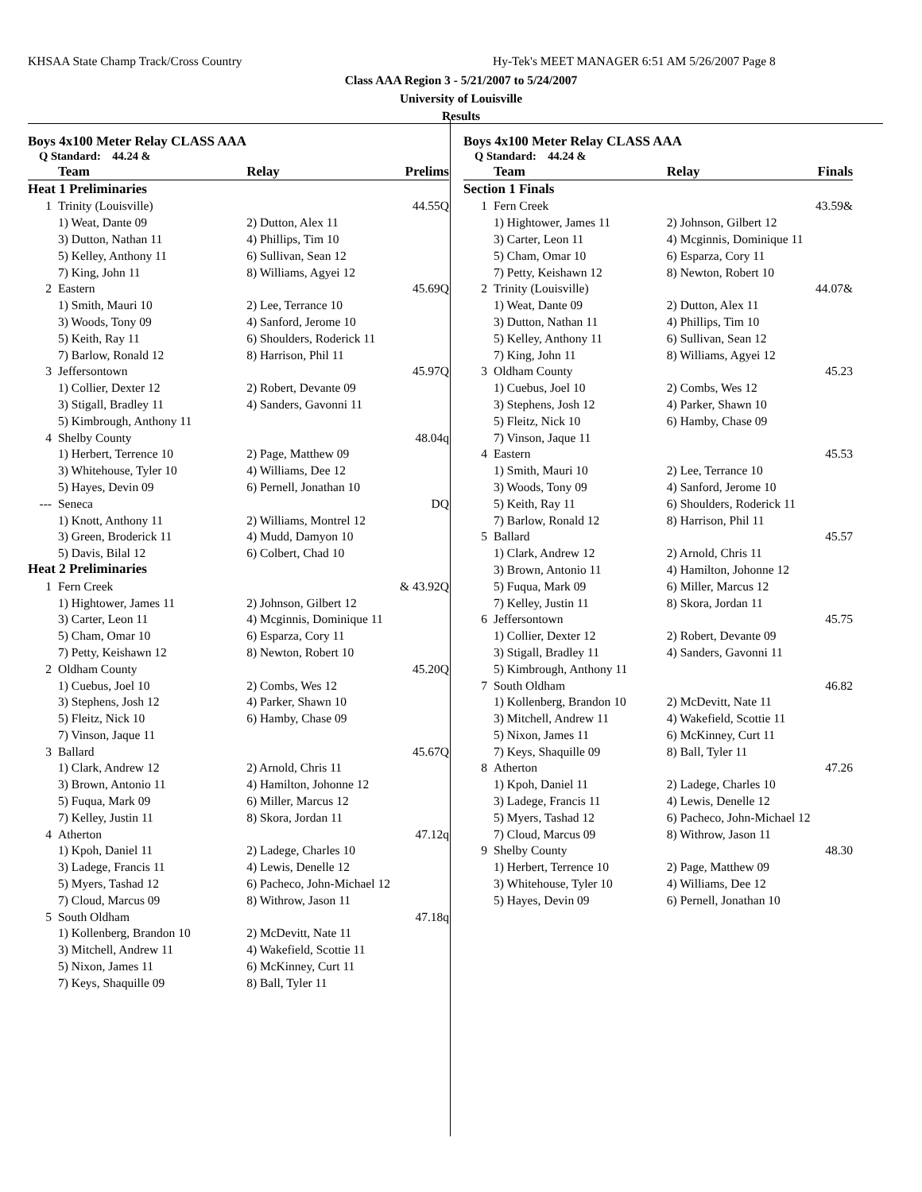KHSAA State Champ Track/Cross Country
Hy-Tek's MEET MANAGER 6:51 AM 5/26/2007 Page 8
Class AAA Region 3 - 5/21/2007 to 5/24/2007
University of Louisville
Results
Boys 4x100 Meter Relay CLASS AAA
Q Standard: 44.24 &
| | Team | Relay | Prelims |
| --- | --- | --- | --- |
| Heat 1 Preliminaries | | | |
| 1 | Trinity (Louisville) | | 44.55Q |
| | 1) Weat, Dante 09 | 2) Dutton, Alex 11 | |
| | 3) Dutton, Nathan 11 | 4) Phillips, Tim 10 | |
| | 5) Kelley, Anthony 11 | 6) Sullivan, Sean 12 | |
| | 7) King, John 11 | 8) Williams, Agyei 12 | |
| 2 | Eastern | | 45.69Q |
| | 1) Smith, Mauri 10 | 2) Lee, Terrance 10 | |
| | 3) Woods, Tony 09 | 4) Sanford, Jerome 10 | |
| | 5) Keith, Ray 11 | 6) Shoulders, Roderick 11 | |
| | 7) Barlow, Ronald 12 | 8) Harrison, Phil 11 | |
| 3 | Jeffersontown | | 45.97Q |
| | 1) Collier, Dexter 12 | 2) Robert, Devante 09 | |
| | 3) Stigall, Bradley 11 | 4) Sanders, Gavonni 11 | |
| | 5) Kimbrough, Anthony 11 | | |
| 4 | Shelby County | | 48.04q |
| | 1) Herbert, Terrence 10 | 2) Page, Matthew 09 | |
| | 3) Whitehouse, Tyler 10 | 4) Williams, Dee 12 | |
| | 5) Hayes, Devin 09 | 6) Pernell, Jonathan 10 | |
| --- | Seneca | | DQ |
| | 1) Knott, Anthony 11 | 2) Williams, Montrel 12 | |
| | 3) Green, Broderick 11 | 4) Mudd, Damyon 10 | |
| | 5) Davis, Bilal 12 | 6) Colbert, Chad 10 | |
| Heat 2 Preliminaries | | | |
| 1 | Fern Creek | | & 43.92Q |
| | 1) Hightower, James 11 | 2) Johnson, Gilbert 12 | |
| | 3) Carter, Leon 11 | 4) Mcginnis, Dominique 11 | |
| | 5) Cham, Omar 10 | 6) Esparza, Cory 11 | |
| | 7) Petty, Keishawn 12 | 8) Newton, Robert 10 | |
| 2 | Oldham County | | 45.20Q |
| | 1) Cuebus, Joel 10 | 2) Combs, Wes 12 | |
| | 3) Stephens, Josh 12 | 4) Parker, Shawn 10 | |
| | 5) Fleitz, Nick 10 | 6) Hamby, Chase 09 | |
| | 7) Vinson, Jaque 11 | | |
| 3 | Ballard | | 45.67Q |
| | 1) Clark, Andrew 12 | 2) Arnold, Chris 11 | |
| | 3) Brown, Antonio 11 | 4) Hamilton, Johonne 12 | |
| | 5) Fuqua, Mark 09 | 6) Miller, Marcus 12 | |
| | 7) Kelley, Justin 11 | 8) Skora, Jordan 11 | |
| 4 | Atherton | | 47.12q |
| | 1) Kpoh, Daniel 11 | 2) Ladege, Charles 10 | |
| | 3) Ladege, Francis 11 | 4) Lewis, Denelle 12 | |
| | 5) Myers, Tashad 12 | 6) Pacheco, John-Michael 12 | |
| | 7) Cloud, Marcus 09 | 8) Withrow, Jason 11 | |
| 5 | South Oldham | | 47.18q |
| | 1) Kollenberg, Brandon 10 | 2) McDevitt, Nate 11 | |
| | 3) Mitchell, Andrew 11 | 4) Wakefield, Scottie 11 | |
| | 5) Nixon, James 11 | 6) McKinney, Curt 11 | |
| | 7) Keys, Shaquille 09 | 8) Ball, Tyler 11 | |
Boys 4x100 Meter Relay CLASS AAA
Q Standard: 44.24 &
| | Team | Relay | Finals |
| --- | --- | --- | --- |
| Section 1 Finals | | | |
| 1 | Fern Creek | | 43.59& |
| | 1) Hightower, James 11 | 2) Johnson, Gilbert 12 | |
| | 3) Carter, Leon 11 | 4) Mcginnis, Dominique 11 | |
| | 5) Cham, Omar 10 | 6) Esparza, Cory 11 | |
| | 7) Petty, Keishawn 12 | 8) Newton, Robert 10 | |
| 2 | Trinity (Louisville) | | 44.07& |
| | 1) Weat, Dante 09 | 2) Dutton, Alex 11 | |
| | 3) Dutton, Nathan 11 | 4) Phillips, Tim 10 | |
| | 5) Kelley, Anthony 11 | 6) Sullivan, Sean 12 | |
| | 7) King, John 11 | 8) Williams, Agyei 12 | |
| 3 | Oldham County | | 45.23 |
| | 1) Cuebus, Joel 10 | 2) Combs, Wes 12 | |
| | 3) Stephens, Josh 12 | 4) Parker, Shawn 10 | |
| | 5) Fleitz, Nick 10 | 6) Hamby, Chase 09 | |
| | 7) Vinson, Jaque 11 | | |
| 4 | Eastern | | 45.53 |
| | 1) Smith, Mauri 10 | 2) Lee, Terrance 10 | |
| | 3) Woods, Tony 09 | 4) Sanford, Jerome 10 | |
| | 5) Keith, Ray 11 | 6) Shoulders, Roderick 11 | |
| | 7) Barlow, Ronald 12 | 8) Harrison, Phil 11 | |
| 5 | Ballard | | 45.57 |
| | 1) Clark, Andrew 12 | 2) Arnold, Chris 11 | |
| | 3) Brown, Antonio 11 | 4) Hamilton, Johonne 12 | |
| | 5) Fuqua, Mark 09 | 6) Miller, Marcus 12 | |
| | 7) Kelley, Justin 11 | 8) Skora, Jordan 11 | |
| 6 | Jeffersontown | | 45.75 |
| | 1) Collier, Dexter 12 | 2) Robert, Devante 09 | |
| | 3) Stigall, Bradley 11 | 4) Sanders, Gavonni 11 | |
| | 5) Kimbrough, Anthony 11 | | |
| 7 | South Oldham | | 46.82 |
| | 1) Kollenberg, Brandon 10 | 2) McDevitt, Nate 11 | |
| | 3) Mitchell, Andrew 11 | 4) Wakefield, Scottie 11 | |
| | 5) Nixon, James 11 | 6) McKinney, Curt 11 | |
| | 7) Keys, Shaquille 09 | 8) Ball, Tyler 11 | |
| 8 | Atherton | | 47.26 |
| | 1) Kpoh, Daniel 11 | 2) Ladege, Charles 10 | |
| | 3) Ladege, Francis 11 | 4) Lewis, Denelle 12 | |
| | 5) Myers, Tashad 12 | 6) Pacheco, John-Michael 12 | |
| | 7) Cloud, Marcus 09 | 8) Withrow, Jason 11 | |
| 9 | Shelby County | | 48.30 |
| | 1) Herbert, Terrence 10 | 2) Page, Matthew 09 | |
| | 3) Whitehouse, Tyler 10 | 4) Williams, Dee 12 | |
| | 5) Hayes, Devin 09 | 6) Pernell, Jonathan 10 | |